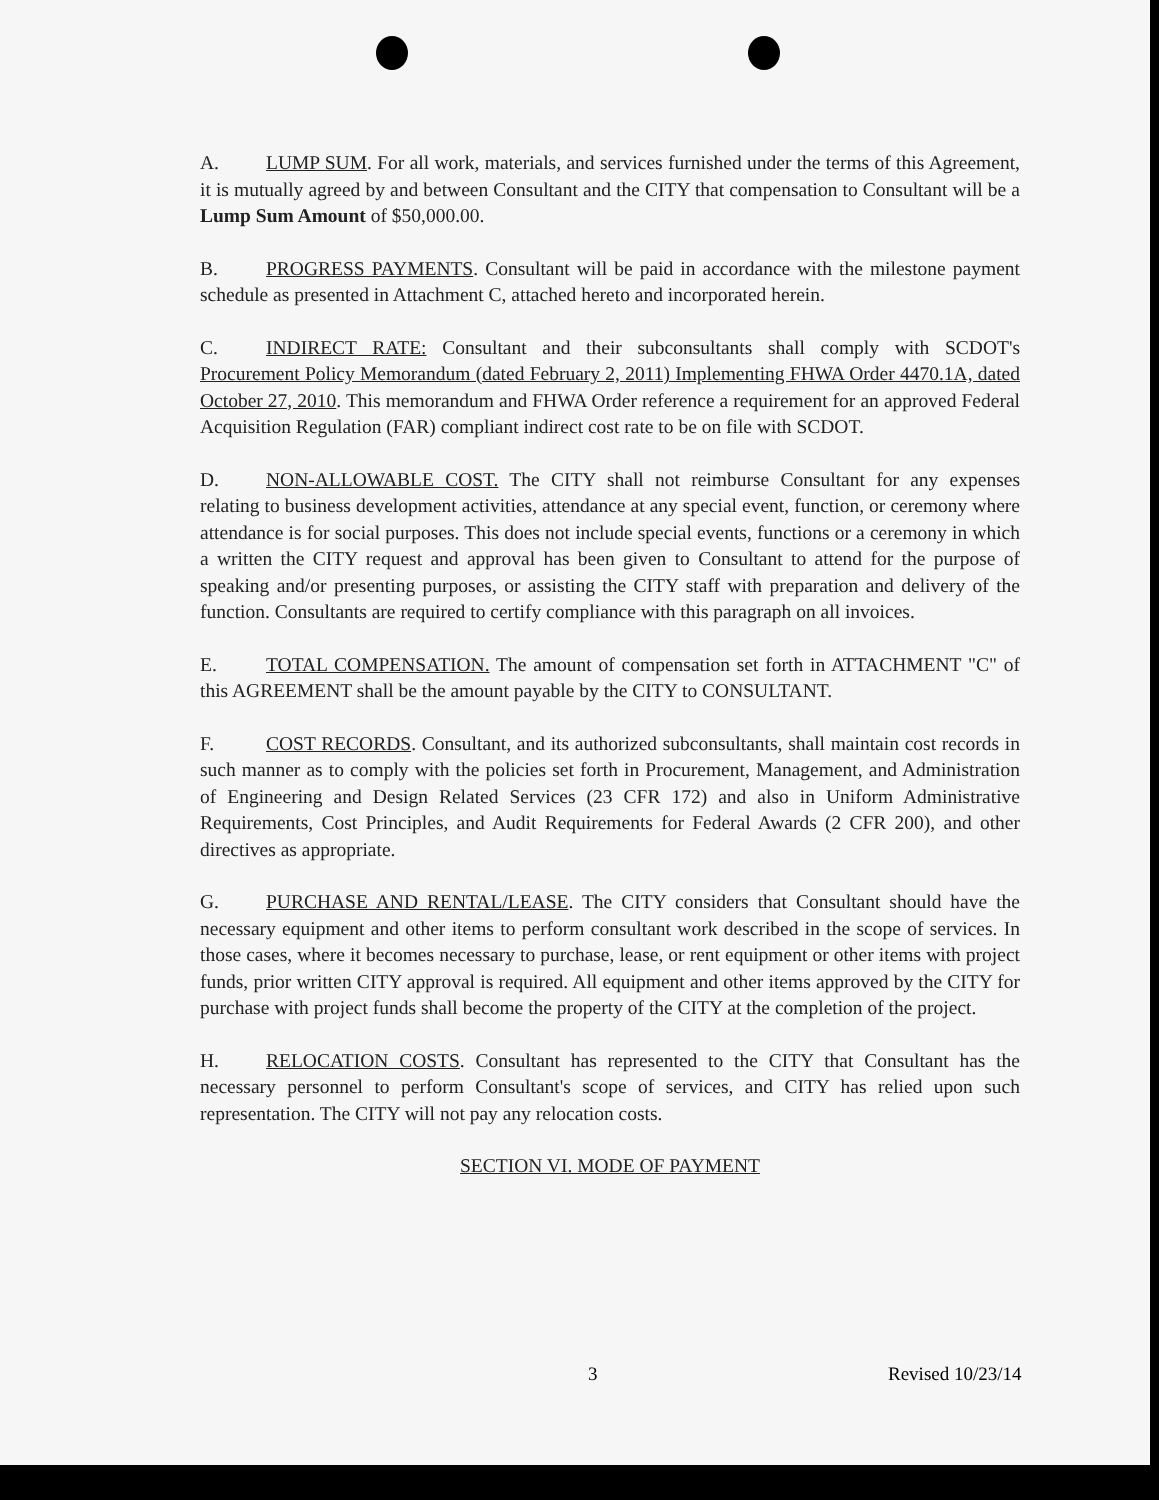A. LUMP SUM. For all work, materials, and services furnished under the terms of this Agreement, it is mutually agreed by and between Consultant and the CITY that compensation to Consultant will be a Lump Sum Amount of $50,000.00.
B. PROGRESS PAYMENTS. Consultant will be paid in accordance with the milestone payment schedule as presented in Attachment C, attached hereto and incorporated herein.
C. INDIRECT RATE: Consultant and their subconsultants shall comply with SCDOT's Procurement Policy Memorandum (dated February 2, 2011) Implementing FHWA Order 4470.1A, dated October 27, 2010. This memorandum and FHWA Order reference a requirement for an approved Federal Acquisition Regulation (FAR) compliant indirect cost rate to be on file with SCDOT.
D. NON-ALLOWABLE COST. The CITY shall not reimburse Consultant for any expenses relating to business development activities, attendance at any special event, function, or ceremony where attendance is for social purposes. This does not include special events, functions or a ceremony in which a written the CITY request and approval has been given to Consultant to attend for the purpose of speaking and/or presenting purposes, or assisting the CITY staff with preparation and delivery of the function. Consultants are required to certify compliance with this paragraph on all invoices.
E. TOTAL COMPENSATION. The amount of compensation set forth in ATTACHMENT "C" of this AGREEMENT shall be the amount payable by the CITY to CONSULTANT.
F. COST RECORDS. Consultant, and its authorized subconsultants, shall maintain cost records in such manner as to comply with the policies set forth in Procurement, Management, and Administration of Engineering and Design Related Services (23 CFR 172) and also in Uniform Administrative Requirements, Cost Principles, and Audit Requirements for Federal Awards (2 CFR 200), and other directives as appropriate.
G. PURCHASE AND RENTAL/LEASE. The CITY considers that Consultant should have the necessary equipment and other items to perform consultant work described in the scope of services. In those cases, where it becomes necessary to purchase, lease, or rent equipment or other items with project funds, prior written CITY approval is required. All equipment and other items approved by the CITY for purchase with project funds shall become the property of the CITY at the completion of the project.
H. RELOCATION COSTS. Consultant has represented to the CITY that Consultant has the necessary personnel to perform Consultant's scope of services, and CITY has relied upon such representation. The CITY will not pay any relocation costs.
SECTION VI. MODE OF PAYMENT
3 Revised 10/23/14